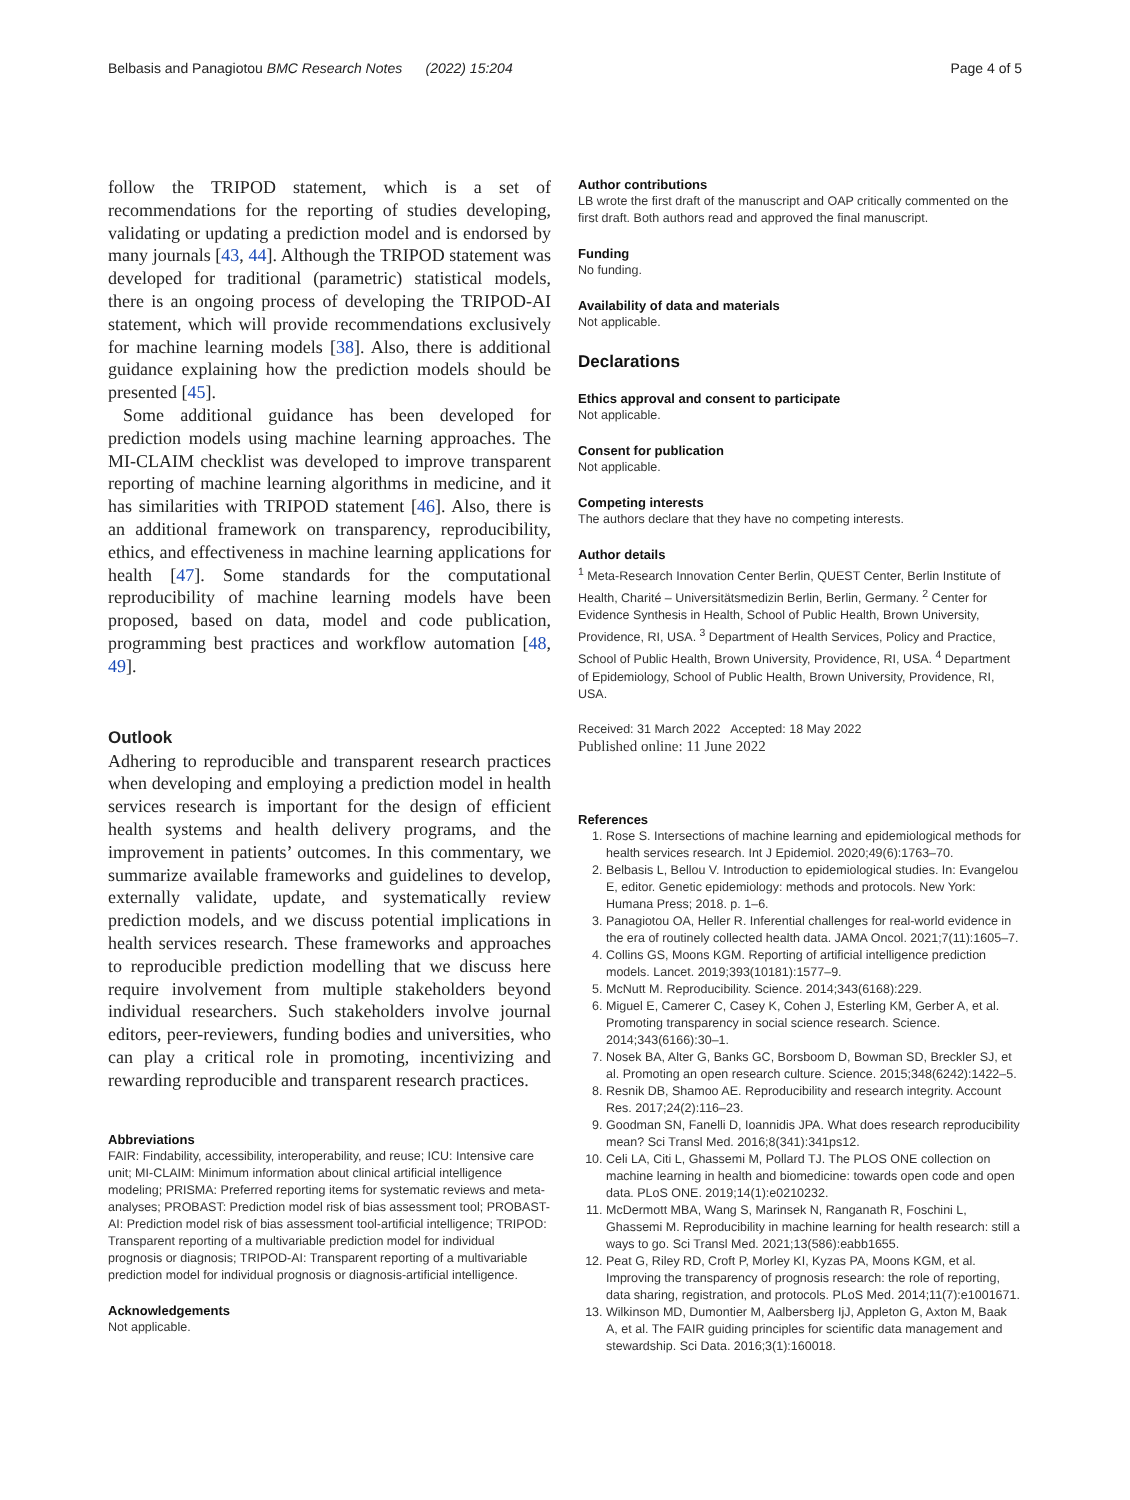Belbasis and Panagiotou BMC Research Notes (2022) 15:204 Page 4 of 5
follow the TRIPOD statement, which is a set of recommendations for the reporting of studies developing, validating or updating a prediction model and is endorsed by many journals [43, 44]. Although the TRIPOD statement was developed for traditional (parametric) statistical models, there is an ongoing process of developing the TRIPOD-AI statement, which will provide recommendations exclusively for machine learning models [38]. Also, there is additional guidance explaining how the prediction models should be presented [45].
Some additional guidance has been developed for prediction models using machine learning approaches. The MI-CLAIM checklist was developed to improve transparent reporting of machine learning algorithms in medicine, and it has similarities with TRIPOD statement [46]. Also, there is an additional framework on transparency, reproducibility, ethics, and effectiveness in machine learning applications for health [47]. Some standards for the computational reproducibility of machine learning models have been proposed, based on data, model and code publication, programming best practices and workflow automation [48, 49].
Outlook
Adhering to reproducible and transparent research practices when developing and employing a prediction model in health services research is important for the design of efficient health systems and health delivery programs, and the improvement in patients’ outcomes. In this commentary, we summarize available frameworks and guidelines to develop, externally validate, update, and systematically review prediction models, and we discuss potential implications in health services research. These frameworks and approaches to reproducible prediction modelling that we discuss here require involvement from multiple stakeholders beyond individual researchers. Such stakeholders involve journal editors, peer-reviewers, funding bodies and universities, who can play a critical role in promoting, incentivizing and rewarding reproducible and transparent research practices.
Abbreviations
FAIR: Findability, accessibility, interoperability, and reuse; ICU: Intensive care unit; MI-CLAIM: Minimum information about clinical artificial intelligence modeling; PRISMA: Preferred reporting items for systematic reviews and meta-analyses; PROBAST: Prediction model risk of bias assessment tool; PROBAST-AI: Prediction model risk of bias assessment tool-artificial intelligence; TRIPOD: Transparent reporting of a multivariable prediction model for individual prognosis or diagnosis; TRIPOD-AI: Transparent reporting of a multivariable prediction model for individual prognosis or diagnosis-artificial intelligence.
Acknowledgements
Not applicable.
Author contributions
LB wrote the first draft of the manuscript and OAP critically commented on the first draft. Both authors read and approved the final manuscript.
Funding
No funding.
Availability of data and materials
Not applicable.
Declarations
Ethics approval and consent to participate
Not applicable.
Consent for publication
Not applicable.
Competing interests
The authors declare that they have no competing interests.
Author details
<sup>1</sup> Meta-Research Innovation Center Berlin, QUEST Center, Berlin Institute of Health, Charité – Universitätsmedizin Berlin, Berlin, Germany. <sup>2</sup> Center for Evidence Synthesis in Health, School of Public Health, Brown University, Providence, RI, USA. <sup>3</sup> Department of Health Services, Policy and Practice, School of Public Health, Brown University, Providence, RI, USA. <sup>4</sup> Department of Epidemiology, School of Public Health, Brown University, Providence, RI, USA.
Received: 31 March 2022 Accepted: 18 May 2022
Published online: 11 June 2022
References
1. Rose S. Intersections of machine learning and epidemiological methods for health services research. Int J Epidemiol. 2020;49(6):1763–70.
2. Belbasis L, Bellou V. Introduction to epidemiological studies. In: Evangelou E, editor. Genetic epidemiology: methods and protocols. New York: Humana Press; 2018. p. 1–6.
3. Panagiotou OA, Heller R. Inferential challenges for real-world evidence in the era of routinely collected health data. JAMA Oncol. 2021;7(11):1605–7.
4. Collins GS, Moons KGM. Reporting of artificial intelligence prediction models. Lancet. 2019;393(10181):1577–9.
5. McNutt M. Reproducibility. Science. 2014;343(6168):229.
6. Miguel E, Camerer C, Casey K, Cohen J, Esterling KM, Gerber A, et al. Promoting transparency in social science research. Science. 2014;343(6166):30–1.
7. Nosek BA, Alter G, Banks GC, Borsboom D, Bowman SD, Breckler SJ, et al. Promoting an open research culture. Science. 2015;348(6242):1422–5.
8. Resnik DB, Shamoo AE. Reproducibility and research integrity. Account Res. 2017;24(2):116–23.
9. Goodman SN, Fanelli D, Ioannidis JPA. What does research reproducibility mean? Sci Transl Med. 2016;8(341):341ps12.
10. Celi LA, Citi L, Ghassemi M, Pollard TJ. The PLOS ONE collection on machine learning in health and biomedicine: towards open code and open data. PLoS ONE. 2019;14(1):e0210232.
11. McDermott MBA, Wang S, Marinsek N, Ranganath R, Foschini L, Ghassemi M. Reproducibility in machine learning for health research: still a ways to go. Sci Transl Med. 2021;13(586):eabb1655.
12. Peat G, Riley RD, Croft P, Morley KI, Kyzas PA, Moons KGM, et al. Improving the transparency of prognosis research: the role of reporting, data sharing, registration, and protocols. PLoS Med. 2014;11(7):e1001671.
13. Wilkinson MD, Dumontier M, Aalbersberg IjJ, Appleton G, Axton M, Baak A, et al. The FAIR guiding principles for scientific data management and stewardship. Sci Data. 2016;3(1):160018.